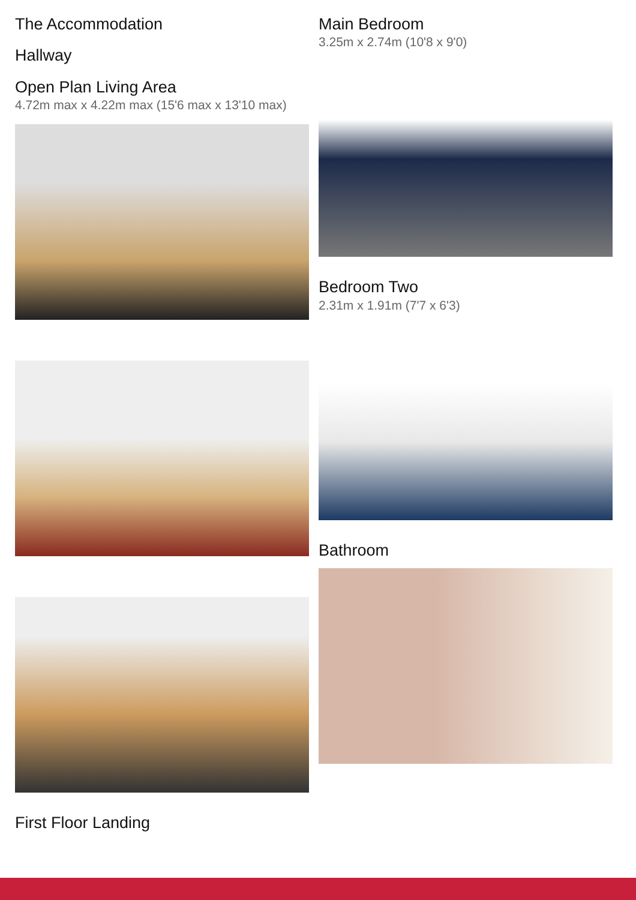The Accommodation
Hallway
Open Plan Living Area
4.72m max x 4.22m max (15'6 max x 13'10 max)
First Floor Landing
Main Bedroom
3.25m x 2.74m (10'8 x 9'0)
Bedroom Two
2.31m x 1.91m (7'7 x 6'3)
Bathroom